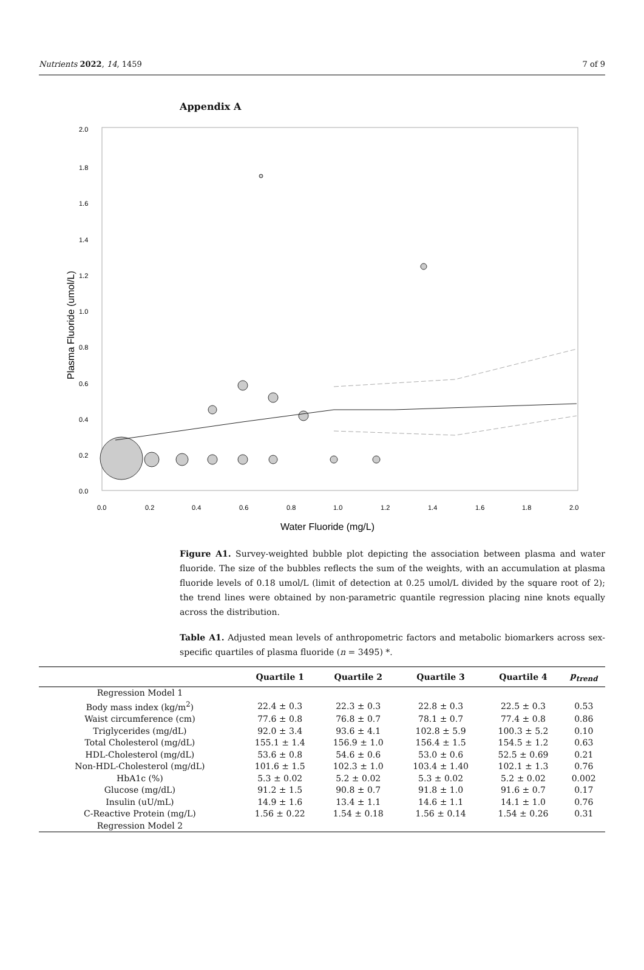Nutrients 2022, 14, 1459 7 of 9
Appendix A
2.0
1.8
1.6
1.4
1.2
1.0
0.8
0.6
0.4
0.2
0.0
0.0
0.2
0.4
0.6
0.8
1.0
1.2
1.4
1.6
1.8
2.0
Water Fluoride (mg/L)
Plasma Fluoride (umol/L)
Figure A1. Survey-weighted bubble plot depicting the association between plasma and water fluoride. The size of the bubbles reflects the sum of the weights, with an accumulation at plasma fluoride levels of 0.18 umol/L (limit of detection at 0.25 umol/L divided by the square root of 2); the trend lines were obtained by non-parametric quantile regression placing nine knots equally across the distribution.
Table A1. Adjusted mean levels of anthropometric factors and metabolic biomarkers across sex-specific quartiles of plasma fluoride (n = 3495) *.
| | Quartile 1 | Quartile 2 | Quartile 3 | Quartile 4 | p<sub>trend</sub> |
| --- | --- | --- | --- | --- | --- |
| Regression Model 1 | | | | | |
| Body mass index (kg/m<sup>2</sup>) | 22.4 ± 0.3 | 22.3 ± 0.3 | 22.8 ± 0.3 | 22.5 ± 0.3 | 0.53 |
| Waist circumference (cm) | 77.6 ± 0.8 | 76.8 ± 0.7 | 78.1 ± 0.7 | 77.4 ± 0.8 | 0.86 |
| Triglycerides (mg/dL) | 92.0 ± 3.4 | 93.6 ± 4.1 | 102.8 ± 5.9 | 100.3 ± 5.2 | 0.10 |
| Total Cholesterol (mg/dL) | 155.1 ± 1.4 | 156.9 ± 1.0 | 156.4 ± 1.5 | 154.5 ± 1.2 | 0.63 |
| HDL-Cholesterol (mg/dL) | 53.6 ± 0.8 | 54.6 ± 0.6 | 53.0 ± 0.6 | 52.5 ± 0.69 | 0.21 |
| Non-HDL-Cholesterol (mg/dL) | 101.6 ± 1.5 | 102.3 ± 1.0 | 103.4 ± 1.40 | 102.1 ± 1.3 | 0.76 |
| HbA1c (%) | 5.3 ± 0.02 | 5.2 ± 0.02 | 5.3 ± 0.02 | 5.2 ± 0.02 | 0.002 |
| Glucose (mg/dL) | 91.2 ± 1.5 | 90.8 ± 0.7 | 91.8 ± 1.0 | 91.6 ± 0.7 | 0.17 |
| Insulin (uU/mL) | 14.9 ± 1.6 | 13.4 ± 1.1 | 14.6 ± 1.1 | 14.1 ± 1.0 | 0.76 |
| C-Reactive Protein (mg/L) | 1.56 ± 0.22 | 1.54 ± 0.18 | 1.56 ± 0.14 | 1.54 ± 0.26 | 0.31 |
| Regression Model 2 | | | | | |